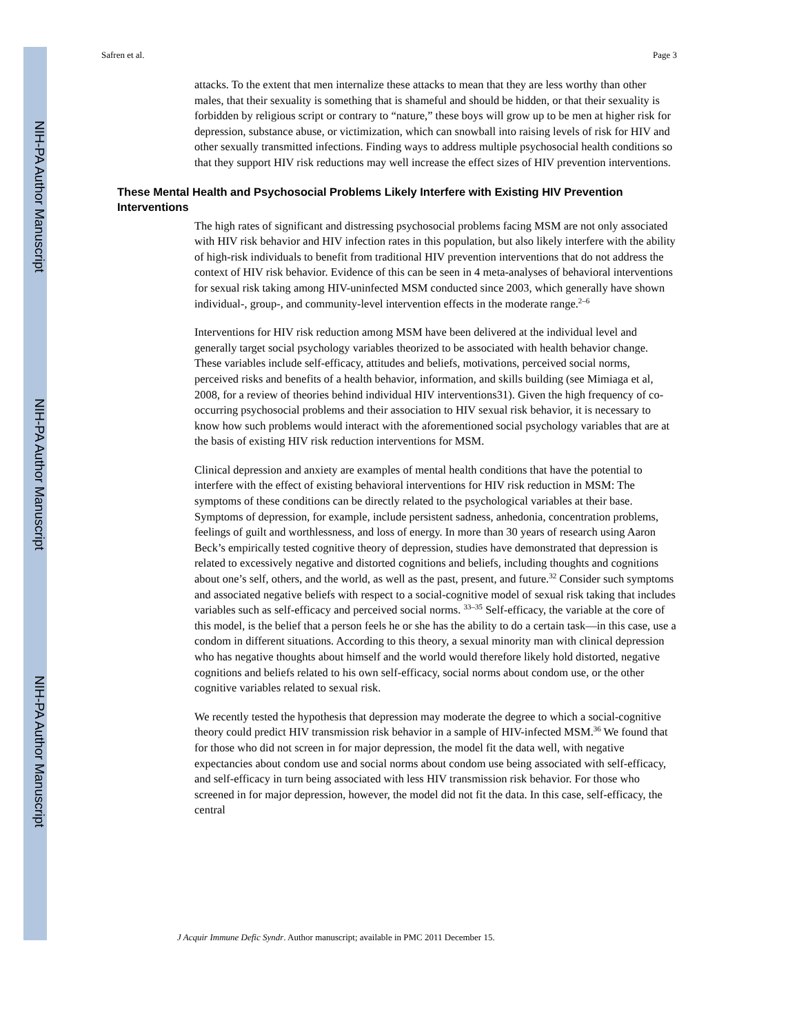NIH-PA Author Manuscript
NIH-PA Author Manuscript
NIH-PA Author Manuscript
Safren et al. Page 3
attacks. To the extent that men internalize these attacks to mean that they are less worthy than other males, that their sexuality is something that is shameful and should be hidden, or that their sexuality is forbidden by religious script or contrary to “nature,” these boys will grow up to be men at higher risk for depression, substance abuse, or victimization, which can snowball into raising levels of risk for HIV and other sexually transmitted infections. Finding ways to address multiple psychosocial health conditions so that they support HIV risk reductions may well increase the effect sizes of HIV prevention interventions.
These Mental Health and Psychosocial Problems Likely Interfere with Existing HIV Prevention Interventions
The high rates of significant and distressing psychosocial problems facing MSM are not only associated with HIV risk behavior and HIV infection rates in this population, but also likely interfere with the ability of high-risk individuals to benefit from traditional HIV prevention interventions that do not address the context of HIV risk behavior. Evidence of this can be seen in 4 meta-analyses of behavioral interventions for sexual risk taking among HIV-uninfected MSM conducted since 2003, which generally have shown individual-, group-, and community-level intervention effects in the moderate range.<sup>2–6</sup>
Interventions for HIV risk reduction among MSM have been delivered at the individual level and generally target social psychology variables theorized to be associated with health behavior change. These variables include self-efficacy, attitudes and beliefs, motivations, perceived social norms, perceived risks and benefits of a health behavior, information, and skills building (see Mimiaga et al, 2008, for a review of theories behind individual HIV interventions31). Given the high frequency of co-occurring psychosocial problems and their association to HIV sexual risk behavior, it is necessary to know how such problems would interact with the aforementioned social psychology variables that are at the basis of existing HIV risk reduction interventions for MSM.
Clinical depression and anxiety are examples of mental health conditions that have the potential to interfere with the effect of existing behavioral interventions for HIV risk reduction in MSM: The symptoms of these conditions can be directly related to the psychological variables at their base. Symptoms of depression, for example, include persistent sadness, anhedonia, concentration problems, feelings of guilt and worthlessness, and loss of energy. In more than 30 years of research using Aaron Beck’s empirically tested cognitive theory of depression, studies have demonstrated that depression is related to excessively negative and distorted cognitions and beliefs, including thoughts and cognitions about one’s self, others, and the world, as well as the past, present, and future.<sup>32</sup> Consider such symptoms and associated negative beliefs with respect to a social-cognitive model of sexual risk taking that includes variables such as self-efficacy and perceived social norms. <sup>33–35</sup> Self-efficacy, the variable at the core of this model, is the belief that a person feels he or she has the ability to do a certain task—in this case, use a condom in different situations. According to this theory, a sexual minority man with clinical depression who has negative thoughts about himself and the world would therefore likely hold distorted, negative cognitions and beliefs related to his own self-efficacy, social norms about condom use, or the other cognitive variables related to sexual risk.
We recently tested the hypothesis that depression may moderate the degree to which a social-cognitive theory could predict HIV transmission risk behavior in a sample of HIV-infected MSM.<sup>36</sup> We found that for those who did not screen in for major depression, the model fit the data well, with negative expectancies about condom use and social norms about condom use being associated with self-efficacy, and self-efficacy in turn being associated with less HIV transmission risk behavior. For those who screened in for major depression, however, the model did not fit the data. In this case, self-efficacy, the central
J Acquir Immune Defic Syndr. Author manuscript; available in PMC 2011 December 15.